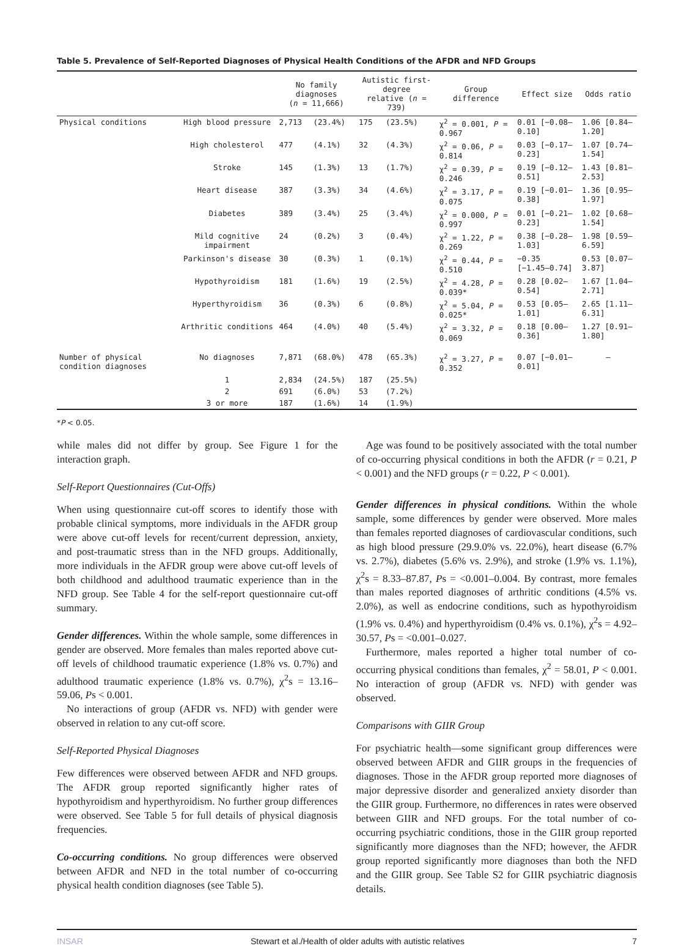Table 5. Prevalence of Self-Reported Diagnoses of Physical Health Conditions of the AFDR and NFD Groups
| | | No family diagnoses ( n = 11,666) | | Autistic first-degree relative ( n = 739) | | Group difference | Effect size | Odds ratio |
| --- | --- | --- | --- | --- | --- | --- | --- | --- |
| Physical conditions | High blood pressure | 2,713 | (23.4%) | 175 | (23.5%) | χ<sup>2</sup> = 0.001, P = 0.967 | 0.01 [−0.08–0.10] | 1.06 [0.84–1.20] |
| | High cholesterol | 477 | (4.1%) | 32 | (4.3%) | χ<sup>2</sup> = 0.06, P = 0.814 | 0.03 [−0.17–0.23] | 1.07 [0.74–1.54] |
| | Stroke | 145 | (1.3%) | 13 | (1.7%) | χ<sup>2</sup> = 0.39, P = 0.246 | 0.19 [−0.12–0.51] | 1.43 [0.81–2.53] |
| | Heart disease | 387 | (3.3%) | 34 | (4.6%) | χ<sup>2</sup> = 3.17, P = 0.075 | 0.19 [−0.01–0.38] | 1.36 [0.95–1.97] |
| | Diabetes | 389 | (3.4%) | 25 | (3.4%) | χ<sup>2</sup> = 0.000, P = 0.997 | 0.01 [−0.21–0.23] | 1.02 [0.68–1.54] |
| | Mild cognitive impairment | 24 | (0.2%) | 3 | (0.4%) | χ<sup>2</sup> = 1.22, P = 0.269 | 0.38 [−0.28–1.03] | 1.98 [0.59–6.59] |
| | Parkinson's disease | 30 | (0.3%) | 1 | (0.1%) | χ<sup>2</sup> = 0.44, P = 0.510 | −0.35 [−1.45–0.74] | 0.53 [0.07–3.87] |
| | Hypothyroidism | 181 | (1.6%) | 19 | (2.5%) | χ<sup>2</sup> = 4.28, P = 0.039* | 0.28 [0.02–0.54] | 1.67 [1.04–2.71] |
| | Hyperthyroidism | 36 | (0.3%) | 6 | (0.8%) | χ<sup>2</sup> = 5.04, P = 0.025* | 0.53 [0.05–1.01] | 2.65 [1.11–6.31] |
| | Arthritic conditions | 464 | (4.0%) | 40 | (5.4%) | χ<sup>2</sup> = 3.32, P = 0.069 | 0.18 [0.00–0.36] | 1.27 [0.91–1.80] |
| Number of physical condition diagnoses | No diagnoses | 7,871 | (68.0%) | 478 | (65.3%) | χ<sup>2</sup> = 3.27, P = 0.352 | 0.07 [−0.01–0.01] | – |
| | 1 | 2,834 | (24.5%) | 187 | (25.5%) | | | |
| | 2 | 691 | (6.0%) | 53 | (7.2%) | | | |
| | 3 or more | 187 | (1.6%) | 14 | (1.9%) | | | |
*P < 0.05.
while males did not differ by group. See Figure 1 for the interaction graph.
Self-Report Questionnaires (Cut-Offs)
When using questionnaire cut-off scores to identify those with probable clinical symptoms, more individuals in the AFDR group were above cut-off levels for recent/current depression, anxiety, and post-traumatic stress than in the NFD groups. Additionally, more individuals in the AFDR group were above cut-off levels of both childhood and adulthood traumatic experience than in the NFD group. See Table 4 for the self-report questionnaire cut-off summary.
Gender differences. Within the whole sample, some differences in gender are observed. More females than males reported above cut-off levels of childhood traumatic experience (1.8% vs. 0.7%) and adulthood traumatic experience (1.8% vs. 0.7%), χ<sup>2</sup>s = 13.16–59.06, Ps < 0.001.
No interactions of group (AFDR vs. NFD) with gender were observed in relation to any cut-off score.
Self-Reported Physical Diagnoses
Few differences were observed between AFDR and NFD groups. The AFDR group reported significantly higher rates of hypothyroidism and hyperthyroidism. No further group differences were observed. See Table 5 for full details of physical diagnosis frequencies.
Co-occurring conditions. No group differences were observed between AFDR and NFD in the total number of co-occurring physical health condition diagnoses (see Table 5).
Age was found to be positively associated with the total number of co-occurring physical conditions in both the AFDR (r = 0.21, P < 0.001) and the NFD groups (r = 0.22, P < 0.001).
Gender differences in physical conditions. Within the whole sample, some differences by gender were observed. More males than females reported diagnoses of cardiovascular conditions, such as high blood pressure (29.9.0% vs. 22.0%), heart disease (6.7% vs. 2.7%), diabetes (5.6% vs. 2.9%), and stroke (1.9% vs. 1.1%), χ<sup>2</sup>s = 8.33–87.87, Ps = <0.001–0.004. By contrast, more females than males reported diagnoses of arthritic conditions (4.5% vs. 2.0%), as well as endocrine conditions, such as hypothyroidism (1.9% vs. 0.4%) and hyperthyroidism (0.4% vs. 0.1%), χ<sup>2</sup>s = 4.92–30.57, Ps = <0.001–0.027.
Furthermore, males reported a higher total number of co-occurring physical conditions than females, χ<sup>2</sup> = 58.01, P < 0.001. No interaction of group (AFDR vs. NFD) with gender was observed.
Comparisons with GIIR Group
For psychiatric health—some significant group differences were observed between AFDR and GIIR groups in the frequencies of diagnoses. Those in the AFDR group reported more diagnoses of major depressive disorder and generalized anxiety disorder than the GIIR group. Furthermore, no differences in rates were observed between GIIR and NFD groups. For the total number of co-occurring psychiatric conditions, those in the GIIR group reported significantly more diagnoses than the NFD; however, the AFDR group reported significantly more diagnoses than both the NFD and the GIIR group. See Table S2 for GIIR psychiatric diagnosis details.
INSAR Stewart et al./Health of older adults with autistic relatives 7